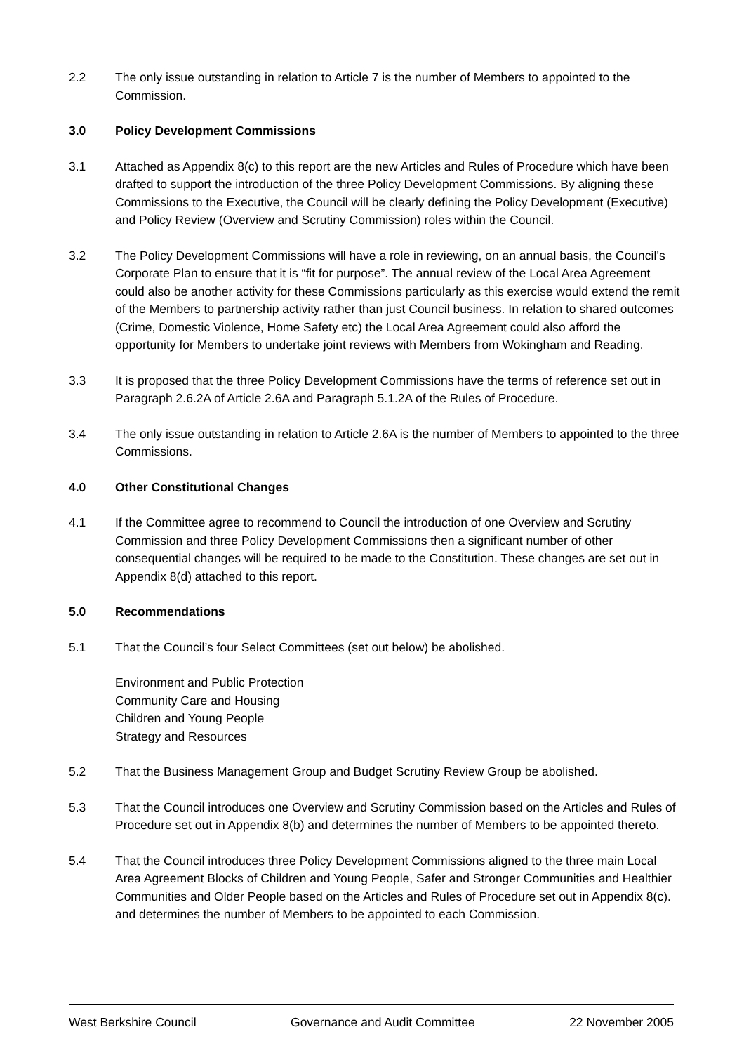2.2 The only issue outstanding in relation to Article 7 is the number of Members to appointed to the Commission.
3.0 Policy Development Commissions
3.1 Attached as Appendix 8(c) to this report are the new Articles and Rules of Procedure which have been drafted to support the introduction of the three Policy Development Commissions. By aligning these Commissions to the Executive, the Council will be clearly defining the Policy Development (Executive) and Policy Review (Overview and Scrutiny Commission) roles within the Council.
3.2 The Policy Development Commissions will have a role in reviewing, on an annual basis, the Council’s Corporate Plan to ensure that it is “fit for purpose”. The annual review of the Local Area Agreement could also be another activity for these Commissions particularly as this exercise would extend the remit of the Members to partnership activity rather than just Council business. In relation to shared outcomes (Crime, Domestic Violence, Home Safety etc) the Local Area Agreement could also afford the opportunity for Members to undertake joint reviews with Members from Wokingham and Reading.
3.3 It is proposed that the three Policy Development Commissions have the terms of reference set out in Paragraph 2.6.2A of Article 2.6A and Paragraph 5.1.2A of the Rules of Procedure.
3.4 The only issue outstanding in relation to Article 2.6A is the number of Members to appointed to the three Commissions.
4.0 Other Constitutional Changes
4.1 If the Committee agree to recommend to Council the introduction of one Overview and Scrutiny Commission and three Policy Development Commissions then a significant number of other consequential changes will be required to be made to the Constitution. These changes are set out in Appendix 8(d) attached to this report.
5.0 Recommendations
5.1 That the Council’s four Select Committees (set out below) be abolished.
Environment and Public Protection
Community Care and Housing
Children and Young People
Strategy and Resources
5.2 That the Business Management Group and Budget Scrutiny Review Group be abolished.
5.3 That the Council introduces one Overview and Scrutiny Commission based on the Articles and Rules of Procedure set out in Appendix 8(b) and determines the number of Members to be appointed thereto.
5.4 That the Council introduces three Policy Development Commissions aligned to the three main Local Area Agreement Blocks of Children and Young People, Safer and Stronger Communities and Healthier Communities and Older People based on the Articles and Rules of Procedure set out in Appendix 8(c). and determines the number of Members to be appointed to each Commission.
West Berkshire Council Governance and Audit Committee 22 November 2005